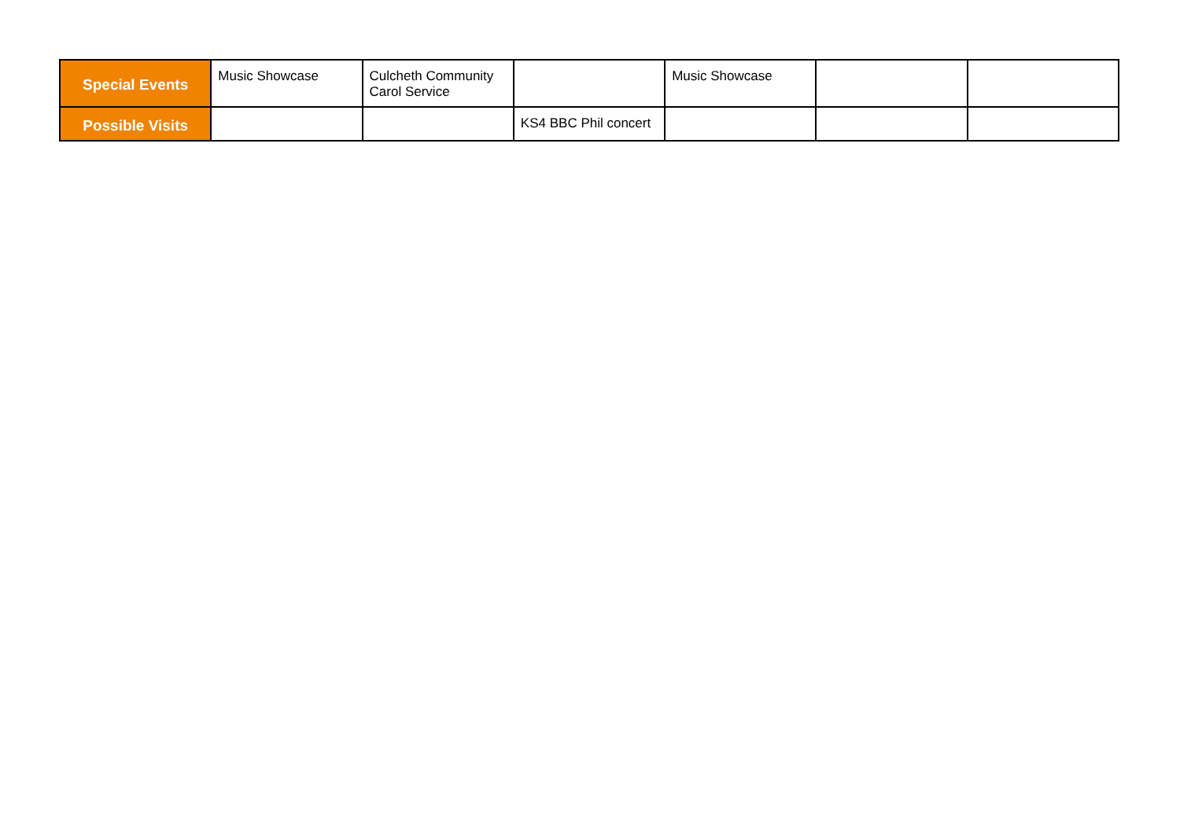| Special Events | Music Showcase | Culcheth Community Carol Service | | Music Showcase | | |
| Possible Visits | | | KS4 BBC Phil concert | | | |